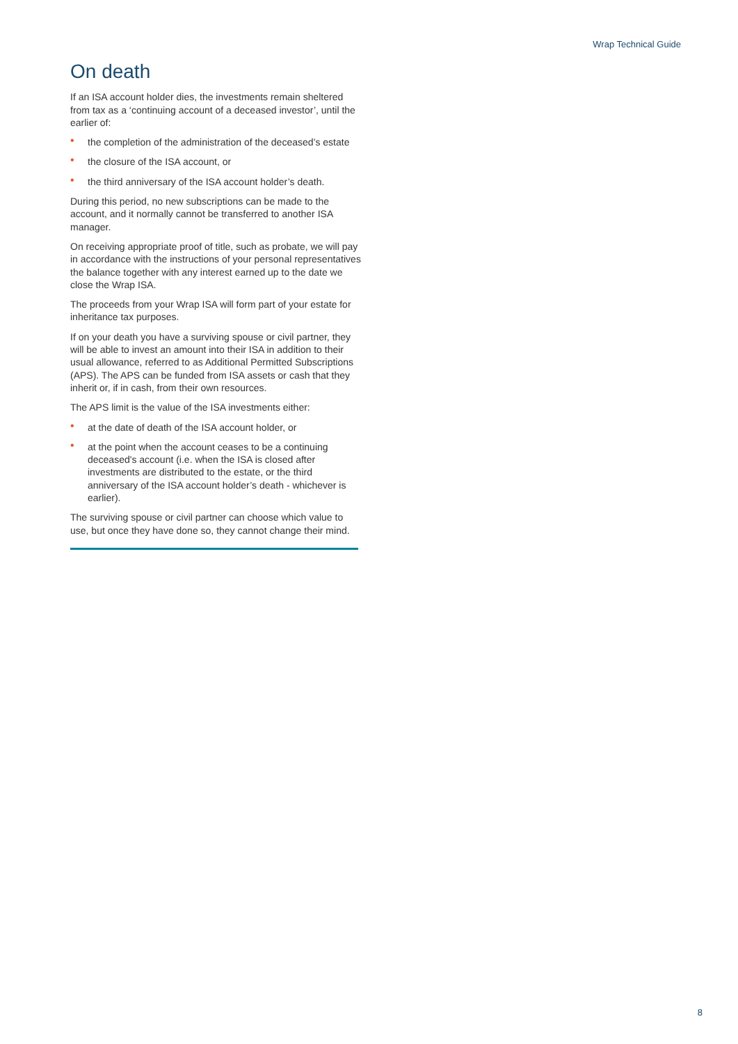Wrap Technical Guide
On death
If an ISA account holder dies, the investments remain sheltered from tax as a ‘continuing account of a deceased investor’, until the earlier of:
• the completion of the administration of the deceased’s estate
• the closure of the ISA account, or
• the third anniversary of the ISA account holder’s death.
During this period, no new subscriptions can be made to the account, and it normally cannot be transferred to another ISA manager.
On receiving appropriate proof of title, such as probate, we will pay in accordance with the instructions of your personal representatives the balance together with any interest earned up to the date we close the Wrap ISA.
The proceeds from your Wrap ISA will form part of your estate for inheritance tax purposes.
If on your death you have a surviving spouse or civil partner, they will be able to invest an amount into their ISA in addition to their usual allowance, referred to as Additional Permitted Subscriptions (APS). The APS can be funded from ISA assets or cash that they inherit or, if in cash, from their own resources.
The APS limit is the value of the ISA investments either:
• at the date of death of the ISA account holder, or
• at the point when the account ceases to be a continuing deceased's account (i.e. when the ISA is closed after investments are distributed to the estate, or the third anniversary of the ISA account holder’s death - whichever is earlier).
The surviving spouse or civil partner can choose which value to use, but once they have done so, they cannot change their mind.
8